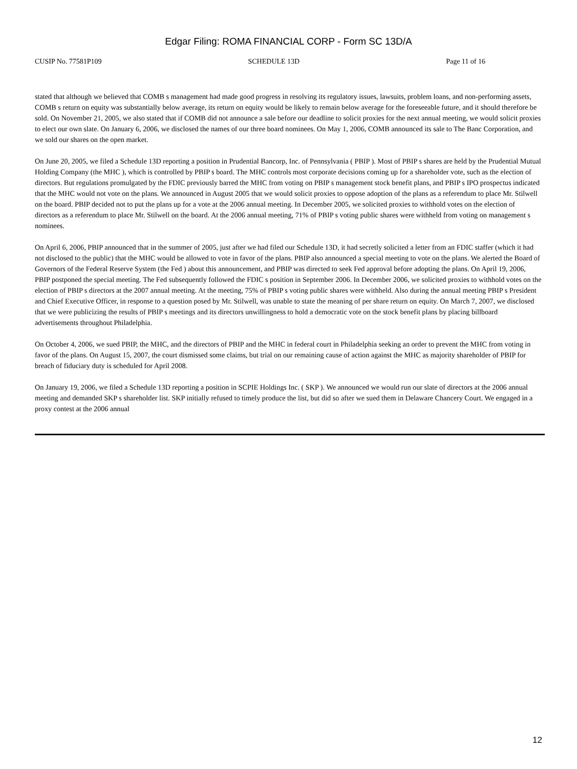Edgar Filing: ROMA FINANCIAL CORP - Form SC 13D/A
CUSIP No. 77581P109 SCHEDULE 13D Page 11 of 16
stated that although we believed that COMB s management had made good progress in resolving its regulatory issues, lawsuits, problem loans, and non-performing assets, COMB s return on equity was substantially below average, its return on equity would be likely to remain below average for the foreseeable future, and it should therefore be sold. On November 21, 2005, we also stated that if COMB did not announce a sale before our deadline to solicit proxies for the next annual meeting, we would solicit proxies to elect our own slate. On January 6, 2006, we disclosed the names of our three board nominees. On May 1, 2006, COMB announced its sale to The Banc Corporation, and we sold our shares on the open market.
On June 20, 2005, we filed a Schedule 13D reporting a position in Prudential Bancorp, Inc. of Pennsylvania ( PBIP ). Most of PBIP s shares are held by the Prudential Mutual Holding Company (the MHC ), which is controlled by PBIP s board. The MHC controls most corporate decisions coming up for a shareholder vote, such as the election of directors. But regulations promulgated by the FDIC previously barred the MHC from voting on PBIP s management stock benefit plans, and PBIP s IPO prospectus indicated that the MHC would not vote on the plans. We announced in August 2005 that we would solicit proxies to oppose adoption of the plans as a referendum to place Mr. Stilwell on the board. PBIP decided not to put the plans up for a vote at the 2006 annual meeting. In December 2005, we solicited proxies to withhold votes on the election of directors as a referendum to place Mr. Stilwell on the board. At the 2006 annual meeting, 71% of PBIP s voting public shares were withheld from voting on management s nominees.
On April 6, 2006, PBIP announced that in the summer of 2005, just after we had filed our Schedule 13D, it had secretly solicited a letter from an FDIC staffer (which it had not disclosed to the public) that the MHC would be allowed to vote in favor of the plans. PBIP also announced a special meeting to vote on the plans. We alerted the Board of Governors of the Federal Reserve System (the Fed ) about this announcement, and PBIP was directed to seek Fed approval before adopting the plans. On April 19, 2006, PBIP postponed the special meeting. The Fed subsequently followed the FDIC s position in September 2006. In December 2006, we solicited proxies to withhold votes on the election of PBIP s directors at the 2007 annual meeting. At the meeting, 75% of PBIP s voting public shares were withheld. Also during the annual meeting PBIP s President and Chief Executive Officer, in response to a question posed by Mr. Stilwell, was unable to state the meaning of per share return on equity. On March 7, 2007, we disclosed that we were publicizing the results of PBIP s meetings and its directors unwillingness to hold a democratic vote on the stock benefit plans by placing billboard advertisements throughout Philadelphia.
On October 4, 2006, we sued PBIP, the MHC, and the directors of PBIP and the MHC in federal court in Philadelphia seeking an order to prevent the MHC from voting in favor of the plans. On August 15, 2007, the court dismissed some claims, but trial on our remaining cause of action against the MHC as majority shareholder of PBIP for breach of fiduciary duty is scheduled for April 2008.
On January 19, 2006, we filed a Schedule 13D reporting a position in SCPIE Holdings Inc. ( SKP ). We announced we would run our slate of directors at the 2006 annual meeting and demanded SKP s shareholder list. SKP initially refused to timely produce the list, but did so after we sued them in Delaware Chancery Court. We engaged in a proxy contest at the 2006 annual
12